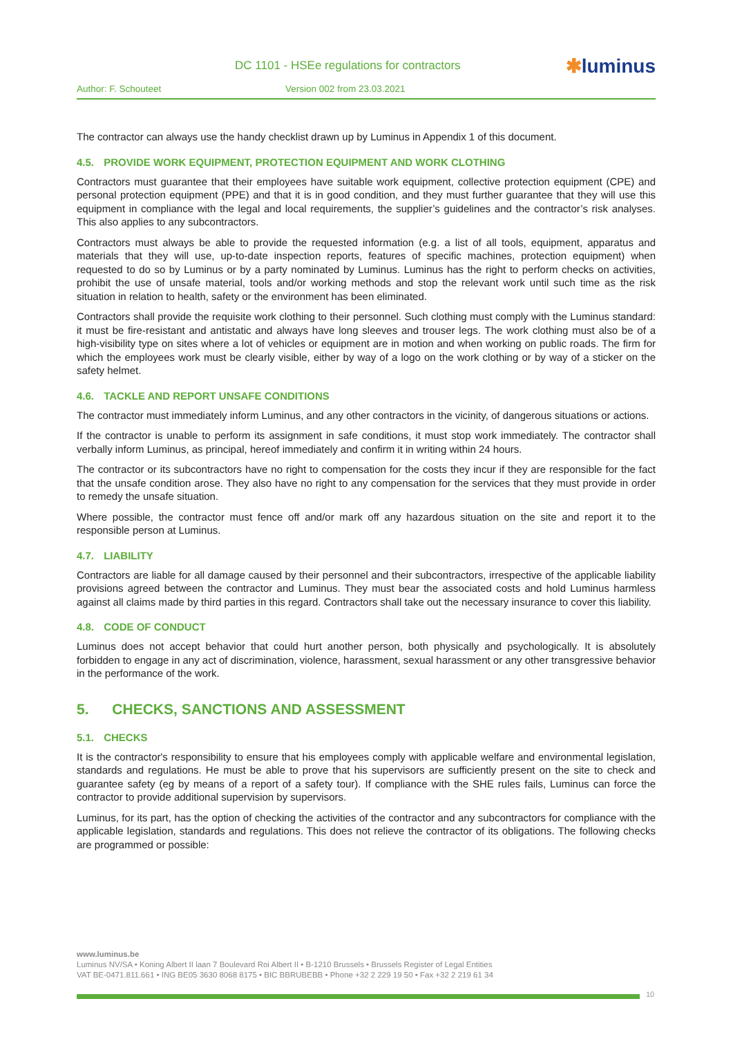DC 1101 - HSEe regulations for contractors
✱luminus
Author: F. Schouteet Version 002 from 23.03.2021
The contractor can always use the handy checklist drawn up by Luminus in Appendix 1 of this document.
4.5. PROVIDE WORK EQUIPMENT, PROTECTION EQUIPMENT AND WORK CLOTHING
Contractors must guarantee that their employees have suitable work equipment, collective protection equipment (CPE) and personal protection equipment (PPE) and that it is in good condition, and they must further guarantee that they will use this equipment in compliance with the legal and local requirements, the supplier’s guidelines and the contractor’s risk analyses. This also applies to any subcontractors.
Contractors must always be able to provide the requested information (e.g. a list of all tools, equipment, apparatus and materials that they will use, up-to-date inspection reports, features of specific machines, protection equipment) when requested to do so by Luminus or by a party nominated by Luminus. Luminus has the right to perform checks on activities, prohibit the use of unsafe material, tools and/or working methods and stop the relevant work until such time as the risk situation in relation to health, safety or the environment has been eliminated.
Contractors shall provide the requisite work clothing to their personnel. Such clothing must comply with the Luminus standard: it must be fire-resistant and antistatic and always have long sleeves and trouser legs. The work clothing must also be of a high-visibility type on sites where a lot of vehicles or equipment are in motion and when working on public roads. The firm for which the employees work must be clearly visible, either by way of a logo on the work clothing or by way of a sticker on the safety helmet.
4.6. TACKLE AND REPORT UNSAFE CONDITIONS
The contractor must immediately inform Luminus, and any other contractors in the vicinity, of dangerous situations or actions.
If the contractor is unable to perform its assignment in safe conditions, it must stop work immediately. The contractor shall verbally inform Luminus, as principal, hereof immediately and confirm it in writing within 24 hours.
The contractor or its subcontractors have no right to compensation for the costs they incur if they are responsible for the fact that the unsafe condition arose. They also have no right to any compensation for the services that they must provide in order to remedy the unsafe situation.
Where possible, the contractor must fence off and/or mark off any hazardous situation on the site and report it to the responsible person at Luminus.
4.7. LIABILITY
Contractors are liable for all damage caused by their personnel and their subcontractors, irrespective of the applicable liability provisions agreed between the contractor and Luminus. They must bear the associated costs and hold Luminus harmless against all claims made by third parties in this regard. Contractors shall take out the necessary insurance to cover this liability.
4.8. CODE OF CONDUCT
Luminus does not accept behavior that could hurt another person, both physically and psychologically. It is absolutely forbidden to engage in any act of discrimination, violence, harassment, sexual harassment or any other transgressive behavior in the performance of the work.
5. CHECKS, SANCTIONS AND ASSESSMENT
5.1. CHECKS
It is the contractor's responsibility to ensure that his employees comply with applicable welfare and environmental legislation, standards and regulations. He must be able to prove that his supervisors are sufficiently present on the site to check and guarantee safety (eg by means of a report of a safety tour). If compliance with the SHE rules fails, Luminus can force the contractor to provide additional supervision by supervisors.
Luminus, for its part, has the option of checking the activities of the contractor and any subcontractors for compliance with the applicable legislation, standards and regulations. This does not relieve the contractor of its obligations. The following checks are programmed or possible:
www.luminus.be
Luminus NV/SA • Koning Albert II laan 7 Boulevard Roi Albert II • B-1210 Brussels • Brussels Register of Legal Entities
VAT BE-0471.811.661 • ING BE05 3630 8068 8175 • BIC BBRUBEBB • Phone +32 2 229 19 50 • Fax +32 2 219 61 34
10